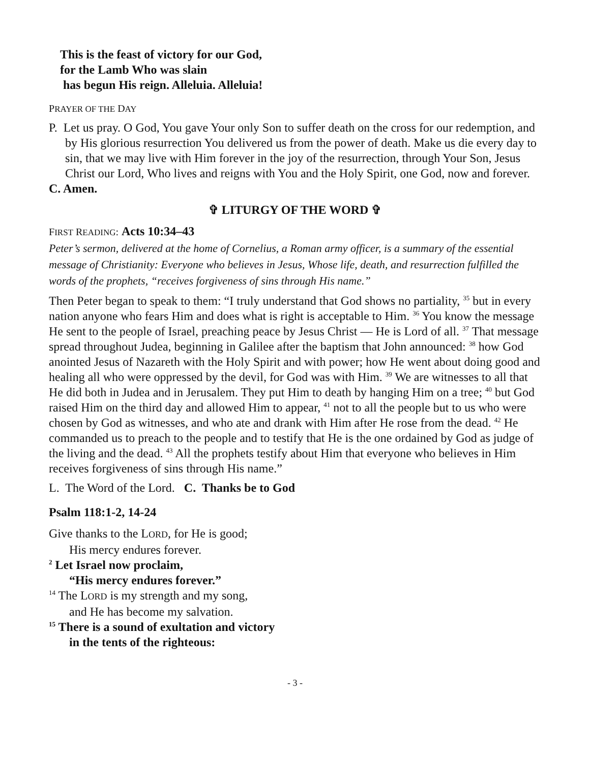This is the feast of victory for our God,
for the Lamb Who was slain
has begun His reign. Alleluia. Alleluia!
PRAYER OF THE DAY
P. Let us pray. O God, You gave Your only Son to suffer death on the cross for our redemption, and by His glorious resurrection You delivered us from the power of death. Make us die every day to sin, that we may live with Him forever in the joy of the resurrection, through Your Son, Jesus Christ our Lord, Who lives and reigns with You and the Holy Spirit, one God, now and forever.
C. Amen.
✞ LITURGY OF THE WORD ✞
FIRST READING: Acts 10:34–43
Peter’s sermon, delivered at the home of Cornelius, a Roman army officer, is a summary of the essential message of Christianity: Everyone who believes in Jesus, Whose life, death, and resurrection fulfilled the words of the prophets, “receives forgiveness of sins through His name.”
Then Peter began to speak to them: “I truly understand that God shows no partiality, <sup>35</sup> but in every nation anyone who fears Him and does what is right is acceptable to Him. <sup>36</sup> You know the message He sent to the people of Israel, preaching peace by Jesus Christ — He is Lord of all. <sup>37</sup> That message spread throughout Judea, beginning in Galilee after the baptism that John announced: <sup>38</sup> how God anointed Jesus of Nazareth with the Holy Spirit and with power; how He went about doing good and healing all who were oppressed by the devil, for God was with Him. <sup>39</sup> We are witnesses to all that He did both in Judea and in Jerusalem. They put Him to death by hanging Him on a tree; <sup>40</sup> but God raised Him on the third day and allowed Him to appear, <sup>41</sup> not to all the people but to us who were chosen by God as witnesses, and who ate and drank with Him after He rose from the dead. <sup>42</sup> He commanded us to preach to the people and to testify that He is the one ordained by God as judge of the living and the dead. <sup>43</sup> All the prophets testify about Him that everyone who believes in Him receives forgiveness of sins through His name.”
L. The Word of the Lord. C. Thanks be to God
Psalm 118:1-2, 14-24
Give thanks to the LORD, for He is good;
His mercy endures forever.
<sup>2</sup> Let Israel now proclaim,
“His mercy endures forever.”
<sup>14</sup> The LORD is my strength and my song,
and He has become my salvation.
<sup>15</sup> There is a sound of exultation and victory
in the tents of the righteous:
- 3 -